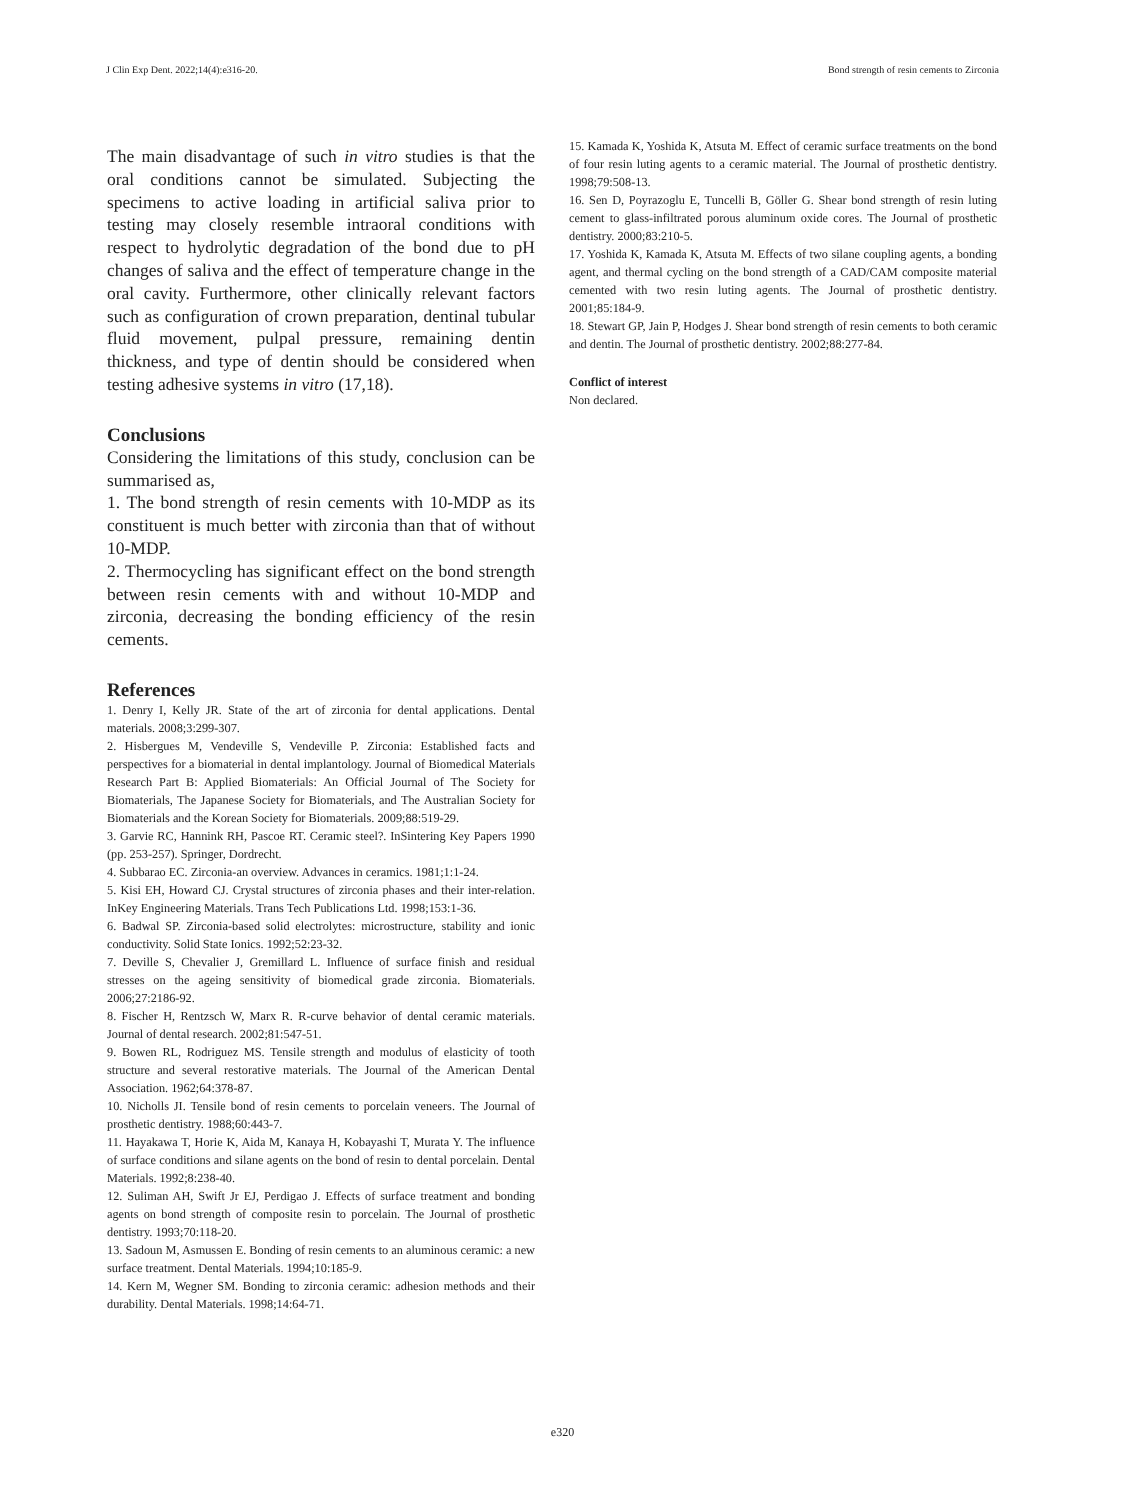J Clin Exp Dent. 2022;14(4):e316-20. Bond strength of resin cements to Zirconia
The main disadvantage of such in vitro studies is that the oral conditions cannot be simulated. Subjecting the specimens to active loading in artificial saliva prior to testing may closely resemble intraoral conditions with respect to hydrolytic degradation of the bond due to pH changes of saliva and the effect of temperature change in the oral cavity. Furthermore, other clinically relevant factors such as configuration of crown preparation, dentinal tubular fluid movement, pulpal pressure, remaining dentin thickness, and type of dentin should be considered when testing adhesive systems in vitro (17,18).
Conclusions
Considering the limitations of this study, conclusion can be summarised as,
1. The bond strength of resin cements with 10-MDP as its constituent is much better with zirconia than that of without 10-MDP.
2. Thermocycling has significant effect on the bond strength between resin cements with and without 10-MDP and zirconia, decreasing the bonding efficiency of the resin cements.
References
1. Denry I, Kelly JR. State of the art of zirconia for dental applications. Dental materials. 2008;3:299-307.
2. Hisbergues M, Vendeville S, Vendeville P. Zirconia: Established facts and perspectives for a biomaterial in dental implantology. Journal of Biomedical Materials Research Part B: Applied Biomaterials: An Official Journal of The Society for Biomaterials, The Japanese Society for Biomaterials, and The Australian Society for Biomaterials and the Korean Society for Biomaterials. 2009;88:519-29.
3. Garvie RC, Hannink RH, Pascoe RT. Ceramic steel?. InSintering Key Papers 1990 (pp. 253-257). Springer, Dordrecht.
4. Subbarao EC. Zirconia-an overview. Advances in ceramics. 1981;1:1-24.
5. Kisi EH, Howard CJ. Crystal structures of zirconia phases and their inter-relation. InKey Engineering Materials. Trans Tech Publications Ltd. 1998;153:1-36.
6. Badwal SP. Zirconia-based solid electrolytes: microstructure, stability and ionic conductivity. Solid State Ionics. 1992;52:23-32.
7. Deville S, Chevalier J, Gremillard L. Influence of surface finish and residual stresses on the ageing sensitivity of biomedical grade zirconia. Biomaterials. 2006;27:2186-92.
8. Fischer H, Rentzsch W, Marx R. R-curve behavior of dental ceramic materials. Journal of dental research. 2002;81:547-51.
9. Bowen RL, Rodriguez MS. Tensile strength and modulus of elasticity of tooth structure and several restorative materials. The Journal of the American Dental Association. 1962;64:378-87.
10. Nicholls JI. Tensile bond of resin cements to porcelain veneers. The Journal of prosthetic dentistry. 1988;60:443-7.
11. Hayakawa T, Horie K, Aida M, Kanaya H, Kobayashi T, Murata Y. The influence of surface conditions and silane agents on the bond of resin to dental porcelain. Dental Materials. 1992;8:238-40.
12. Suliman AH, Swift Jr EJ, Perdigao J. Effects of surface treatment and bonding agents on bond strength of composite resin to porcelain. The Journal of prosthetic dentistry. 1993;70:118-20.
13. Sadoun M, Asmussen E. Bonding of resin cements to an aluminous ceramic: a new surface treatment. Dental Materials. 1994;10:185-9.
14. Kern M, Wegner SM. Bonding to zirconia ceramic: adhesion methods and their durability. Dental Materials. 1998;14:64-71.
15. Kamada K, Yoshida K, Atsuta M. Effect of ceramic surface treatments on the bond of four resin luting agents to a ceramic material. The Journal of prosthetic dentistry. 1998;79:508-13.
16. Sen D, Poyrazoglu E, Tuncelli B, Göller G. Shear bond strength of resin luting cement to glass-infiltrated porous aluminum oxide cores. The Journal of prosthetic dentistry. 2000;83:210-5.
17. Yoshida K, Kamada K, Atsuta M. Effects of two silane coupling agents, a bonding agent, and thermal cycling on the bond strength of a CAD/CAM composite material cemented with two resin luting agents. The Journal of prosthetic dentistry. 2001;85:184-9.
18. Stewart GP, Jain P, Hodges J. Shear bond strength of resin cements to both ceramic and dentin. The Journal of prosthetic dentistry. 2002;88:277-84.
Conflict of interest
Non declared.
e320